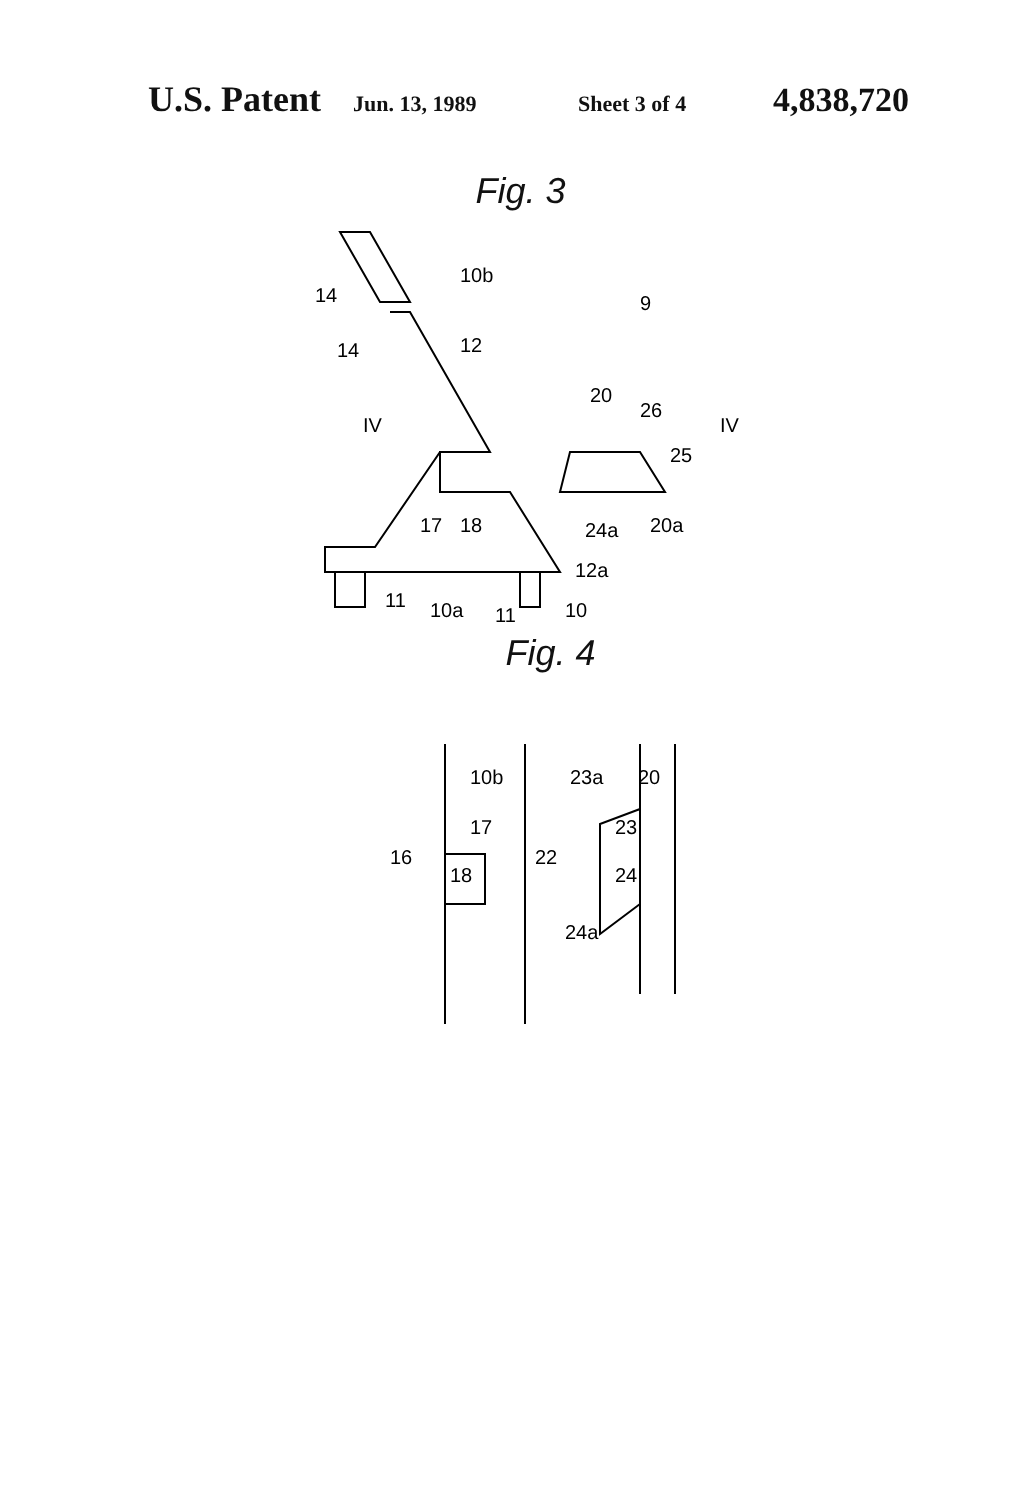U.S. Patent Jun. 13, 1989 Sheet 3 of 4 4,838,720
Fig. 3
14
10b
9
14
12
20
26
25
IV
IV
17
18
24a
20a
12a
11
10a
11
10
Fig. 4
10b
23a
20
17
23
16
22
18
24
24a